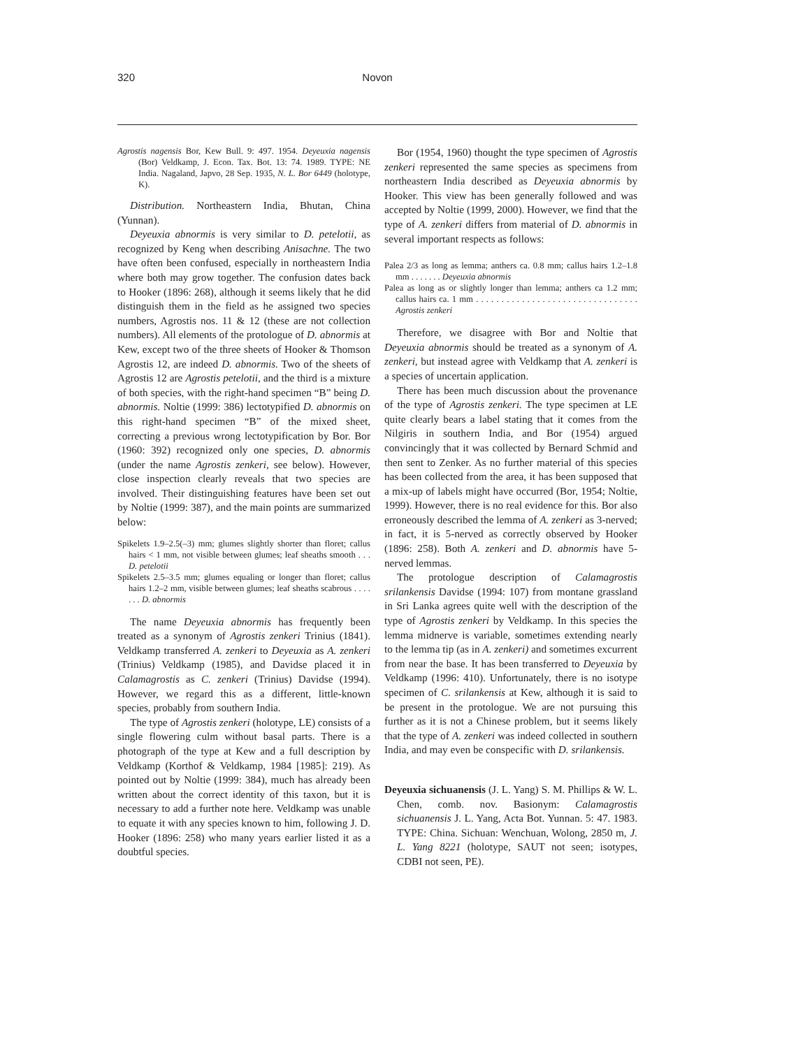320 Novon
Agrostis nagensis Bor, Kew Bull. 9: 497. 1954. Deyeuxia nagensis (Bor) Veldkamp, J. Econ. Tax. Bot. 13: 74. 1989. TYPE: NE India. Nagaland, Japvo, 28 Sep. 1935, N. L. Bor 6449 (holotype, K).
Distribution. Northeastern India, Bhutan, China (Yunnan).
Deyeuxia abnormis is very similar to D. petelotii, as recognized by Keng when describing Anisachne. The two have often been confused, especially in northeastern India where both may grow together. The confusion dates back to Hooker (1896: 268), although it seems likely that he did distinguish them in the field as he assigned two species numbers, Agrostis nos. 11 & 12 (these are not collection numbers). All elements of the protologue of D. abnormis at Kew, except two of the three sheets of Hooker & Thomson Agrostis 12, are indeed D. abnormis. Two of the sheets of Agrostis 12 are Agrostis petelotii, and the third is a mixture of both species, with the right-hand specimen “B” being D. abnormis. Noltie (1999: 386) lectotypified D. abnormis on this right-hand specimen “B” of the mixed sheet, correcting a previous wrong lectotypification by Bor. Bor (1960: 392) recognized only one species, D. abnormis (under the name Agrostis zenkeri, see below). However, close inspection clearly reveals that two species are involved. Their distinguishing features have been set out by Noltie (1999: 387), and the main points are summarized below:
Spikelets 1.9–2.5(–3) mm; glumes slightly shorter than floret; callus hairs < 1 mm, not visible between glumes; leaf sheaths smooth . . . D. petelotii
Spikelets 2.5–3.5 mm; glumes equaling or longer than floret; callus hairs 1.2–2 mm, visible between glumes; leaf sheaths scabrous . . . . . . . D. abnormis
The name Deyeuxia abnormis has frequently been treated as a synonym of Agrostis zenkeri Trinius (1841). Veldkamp transferred A. zenkeri to Deyeuxia as A. zenkeri (Trinius) Veldkamp (1985), and Davidse placed it in Calamagrostis as C. zenkeri (Trinius) Davidse (1994). However, we regard this as a different, little-known species, probably from southern India.
The type of Agrostis zenkeri (holotype, LE) consists of a single flowering culm without basal parts. There is a photograph of the type at Kew and a full description by Veldkamp (Korthof & Veldkamp, 1984 [1985]: 219). As pointed out by Noltie (1999: 384), much has already been written about the correct identity of this taxon, but it is necessary to add a further note here. Veldkamp was unable to equate it with any species known to him, following J. D. Hooker (1896: 258) who many years earlier listed it as a doubtful species.
Bor (1954, 1960) thought the type specimen of Agrostis zenkeri represented the same species as specimens from northeastern India described as Deyeuxia abnormis by Hooker. This view has been generally followed and was accepted by Noltie (1999, 2000). However, we find that the type of A. zenkeri differs from material of D. abnormis in several important respects as follows:
Palea 2/3 as long as lemma; anthers ca. 0.8 mm; callus hairs 1.2–1.8 mm . . . . . . . Deyeuxia abnormis
Palea as long as or slightly longer than lemma; anthers ca 1.2 mm; callus hairs ca. 1 mm . . . . . . . . . . . . . . . . . . . . . . . . . . . . . . . . Agrostis zenkeri
Therefore, we disagree with Bor and Noltie that Deyeuxia abnormis should be treated as a synonym of A. zenkeri, but instead agree with Veldkamp that A. zenkeri is a species of uncertain application.
There has been much discussion about the provenance of the type of Agrostis zenkeri. The type specimen at LE quite clearly bears a label stating that it comes from the Nilgiris in southern India, and Bor (1954) argued convincingly that it was collected by Bernard Schmid and then sent to Zenker. As no further material of this species has been collected from the area, it has been supposed that a mix-up of labels might have occurred (Bor, 1954; Noltie, 1999). However, there is no real evidence for this. Bor also erroneously described the lemma of A. zenkeri as 3-nerved; in fact, it is 5-nerved as correctly observed by Hooker (1896: 258). Both A. zenkeri and D. abnormis have 5-nerved lemmas.
The protologue description of Calamagrostis srilankensis Davidse (1994: 107) from montane grassland in Sri Lanka agrees quite well with the description of the type of Agrostis zenkeri by Veldkamp. In this species the lemma midnerve is variable, sometimes extending nearly to the lemma tip (as in A. zenkeri) and sometimes excurrent from near the base. It has been transferred to Deyeuxia by Veldkamp (1996: 410). Unfortunately, there is no isotype specimen of C. srilankensis at Kew, although it is said to be present in the protologue. We are not pursuing this further as it is not a Chinese problem, but it seems likely that the type of A. zenkeri was indeed collected in southern India, and may even be conspecific with D. srilankensis.
Deyeuxia sichuanensis (J. L. Yang) S. M. Phillips & W. L. Chen, comb. nov. Basionym: Calamagrostis sichuanensis J. L. Yang, Acta Bot. Yunnan. 5: 47. 1983. TYPE: China. Sichuan: Wenchuan, Wolong, 2850 m, J. L. Yang 8221 (holotype, SAUT not seen; isotypes, CDBI not seen, PE).